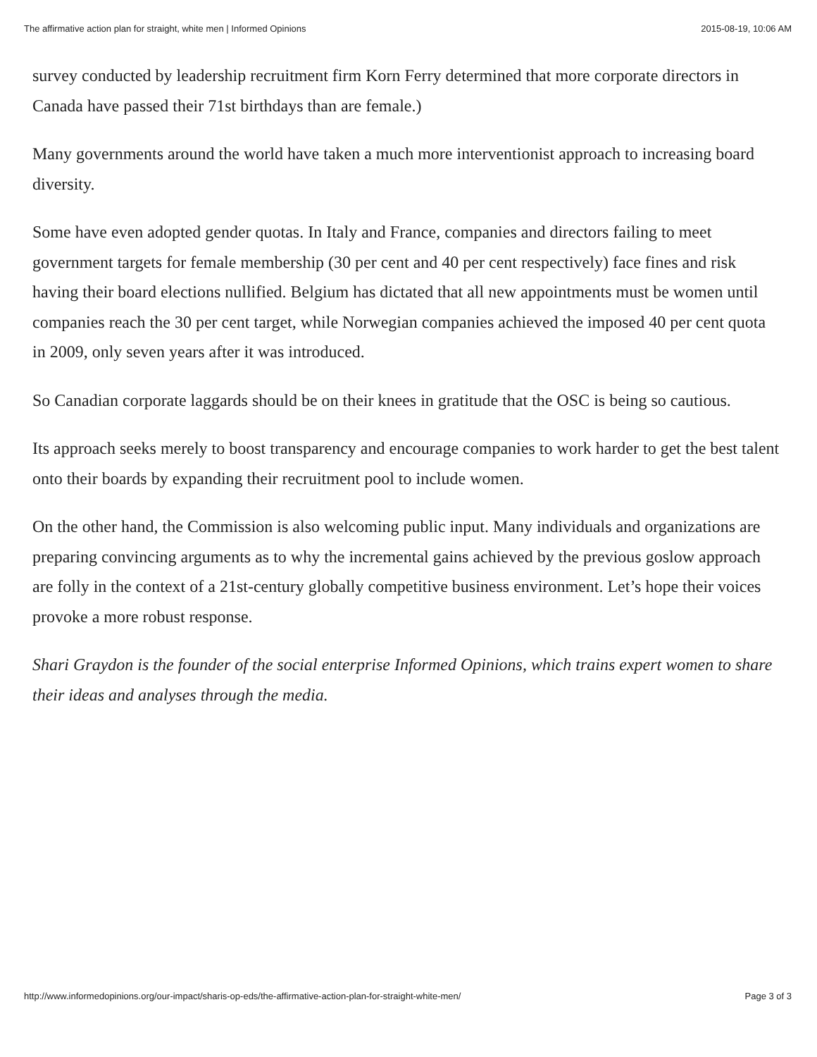The affirmative action plan for straight, white men | Informed Opinions 2015-08-19, 10:06 AM
survey conducted by leadership recruitment firm Korn Ferry determined that more corporate directors in Canada have passed their 71st birthdays than are female.)
Many governments around the world have taken a much more interventionist approach to increasing board diversity.
Some have even adopted gender quotas. In Italy and France, companies and directors failing to meet government targets for female membership (30 per cent and 40 per cent respectively) face fines and risk having their board elections nullified. Belgium has dictated that all new appointments must be women until companies reach the 30 per cent target, while Norwegian companies achieved the imposed 40 per cent quota in 2009, only seven years after it was introduced.
So Canadian corporate laggards should be on their knees in gratitude that the OSC is being so cautious.
Its approach seeks merely to boost transparency and encourage companies to work harder to get the best talent onto their boards by expanding their recruitment pool to include women.
On the other hand, the Commission is also welcoming public input. Many individuals and organizations are preparing convincing arguments as to why the incremental gains achieved by the previous goslow approach are folly in the context of a 21st-century globally competitive business environment. Let’s hope their voices provoke a more robust response.
Shari Graydon is the founder of the social enterprise Informed Opinions, which trains expert women to share their ideas and analyses through the media.
http://www.informedopinions.org/our-impact/sharis-op-eds/the-affirmative-action-plan-for-straight-white-men/ Page 3 of 3